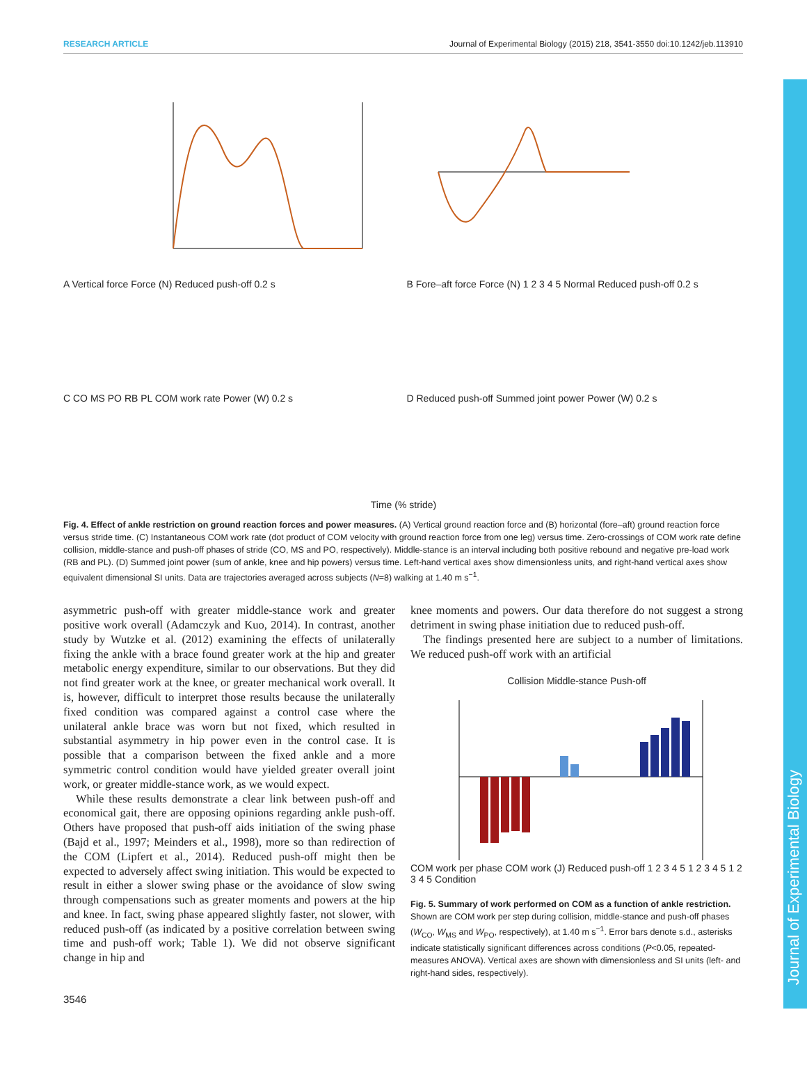RESEARCH ARTICLE Journal of Experimental Biology (2015) 218, 3541-3550 doi:10.1242/jeb.113910
A Vertical force Force (N) Reduced push-off 0.2 s
B Fore–aft force Force (N) 1 2 3 4 5 Normal Reduced push-off 0.2 s
C CO MS PO RB PL COM work rate Power (W) 0.2 s
D Reduced push-off Summed joint power Power (W) 0.2 s
Time (% stride)
Fig. 4. Effect of ankle restriction on ground reaction forces and power measures. (A) Vertical ground reaction force and (B) horizontal (fore–aft) ground reaction force versus stride time. (C) Instantaneous COM work rate (dot product of COM velocity with ground reaction force from one leg) versus time. Zero-crossings of COM work rate define collision, middle-stance and push-off phases of stride (CO, MS and PO, respectively). Middle-stance is an interval including both positive rebound and negative pre-load work (RB and PL). (D) Summed joint power (sum of ankle, knee and hip powers) versus time. Left-hand vertical axes show dimensionless units, and right-hand vertical axes show equivalent dimensional SI units. Data are trajectories averaged across subjects (N=8) walking at 1.40 m s<sup>−1</sup>.
asymmetric push-off with greater middle-stance work and greater positive work overall (Adamczyk and Kuo, 2014). In contrast, another study by Wutzke et al. (2012) examining the effects of unilaterally fixing the ankle with a brace found greater work at the hip and greater metabolic energy expenditure, similar to our observations. But they did not find greater work at the knee, or greater mechanical work overall. It is, however, difficult to interpret those results because the unilaterally fixed condition was compared against a control case where the unilateral ankle brace was worn but not fixed, which resulted in substantial asymmetry in hip power even in the control case. It is possible that a comparison between the fixed ankle and a more symmetric control condition would have yielded greater overall joint work, or greater middle-stance work, as we would expect.
While these results demonstrate a clear link between push-off and economical gait, there are opposing opinions regarding ankle push-off. Others have proposed that push-off aids initiation of the swing phase (Bajd et al., 1997; Meinders et al., 1998), more so than redirection of the COM (Lipfert et al., 2014). Reduced push-off might then be expected to adversely affect swing initiation. This would be expected to result in either a slower swing phase or the avoidance of slow swing through compensations such as greater moments and powers at the hip and knee. In fact, swing phase appeared slightly faster, not slower, with reduced push-off (as indicated by a positive correlation between swing time and push-off work; Table 1). We did not observe significant change in hip and
knee moments and powers. Our data therefore do not suggest a strong detriment in swing phase initiation due to reduced push-off.
The findings presented here are subject to a number of limitations. We reduced push-off work with an artificial
Collision Middle-stance Push-off
COM work per phase COM work (J) Reduced push-off 1 2 3 4 5 1 2 3 4 5 1 2 3 4 5 Condition
Fig. 5. Summary of work performed on COM as a function of ankle restriction. Shown are COM work per step during collision, middle-stance and push-off phases (W<sub>CO</sub>, W<sub>MS</sub> and W<sub>PO</sub>, respectively), at 1.40 m s<sup>−1</sup>. Error bars denote s.d., asterisks indicate statistically significant differences across conditions (P<0.05, repeated-measures ANOVA). Vertical axes are shown with dimensionless and SI units (left- and right-hand sides, respectively).
3546
Journal of Experimental Biology